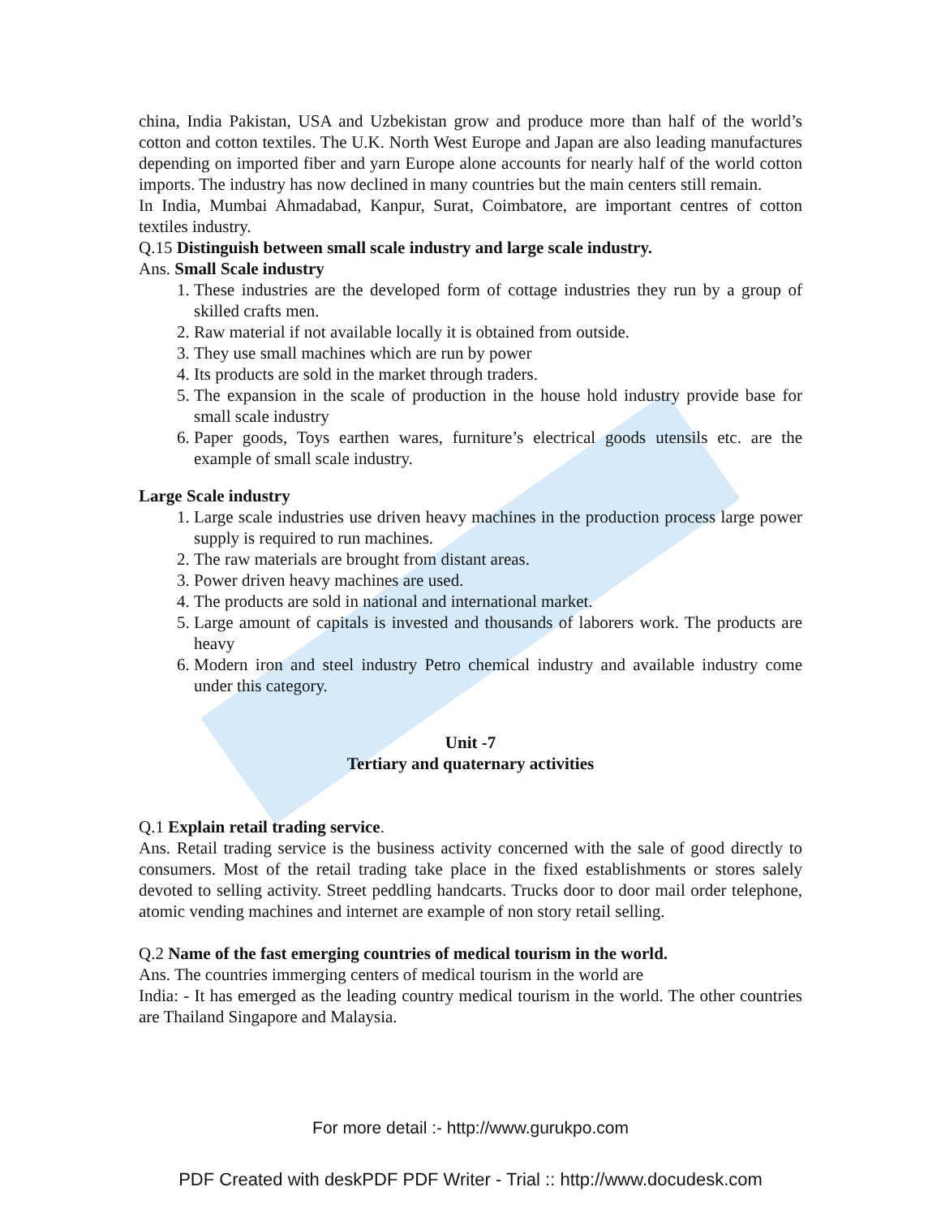china, India Pakistan, USA and Uzbekistan grow and produce more than half of the world’s cotton and cotton textiles. The U.K. North West Europe and Japan are also leading manufactures depending on imported fiber and yarn Europe alone accounts for nearly half of the world cotton imports. The industry has now declined in many countries but the main centers still remain.
In India, Mumbai Ahmadabad, Kanpur, Surat, Coimbatore, are important centres of cotton textiles industry.
Q.15 Distinguish between small scale industry and large scale industry.
Ans. Small Scale industry
1. These industries are the developed form of cottage industries they run by a group of skilled crafts men.
2. Raw material if not available locally it is obtained from outside.
3. They use small machines which are run by power
4. Its products are sold in the market through traders.
5. The expansion in the scale of production in the house hold industry provide base for small scale industry
6. Paper goods, Toys earthen wares, furniture’s electrical goods utensils etc. are the example of small scale industry.
Large Scale industry
1. Large scale industries use driven heavy machines in the production process large power supply is required to run machines.
2. The raw materials are brought from distant areas.
3. Power driven heavy machines are used.
4. The products are sold in national and international market.
5. Large amount of capitals is invested and thousands of laborers work. The products are heavy
6. Modern iron and steel industry Petro chemical industry and available industry come under this category.
Unit -7
Tertiary and quaternary activities
Q.1 Explain retail trading service.
Ans. Retail trading service is the business activity concerned with the sale of good directly to consumers. Most of the retail trading take place in the fixed establishments or stores salely devoted to selling activity. Street peddling handcarts. Trucks door to door mail order telephone, atomic vending machines and internet are example of non story retail selling.
Q.2 Name of the fast emerging countries of medical tourism in the world.
Ans. The countries immerging centers of medical tourism in the world are
India: - It has emerged as the leading country medical tourism in the world. The other countries are Thailand Singapore and Malaysia.
For more detail :- http://www.gurukpo.com
PDF Created with deskPDF PDF Writer - Trial :: http://www.docudesk.com